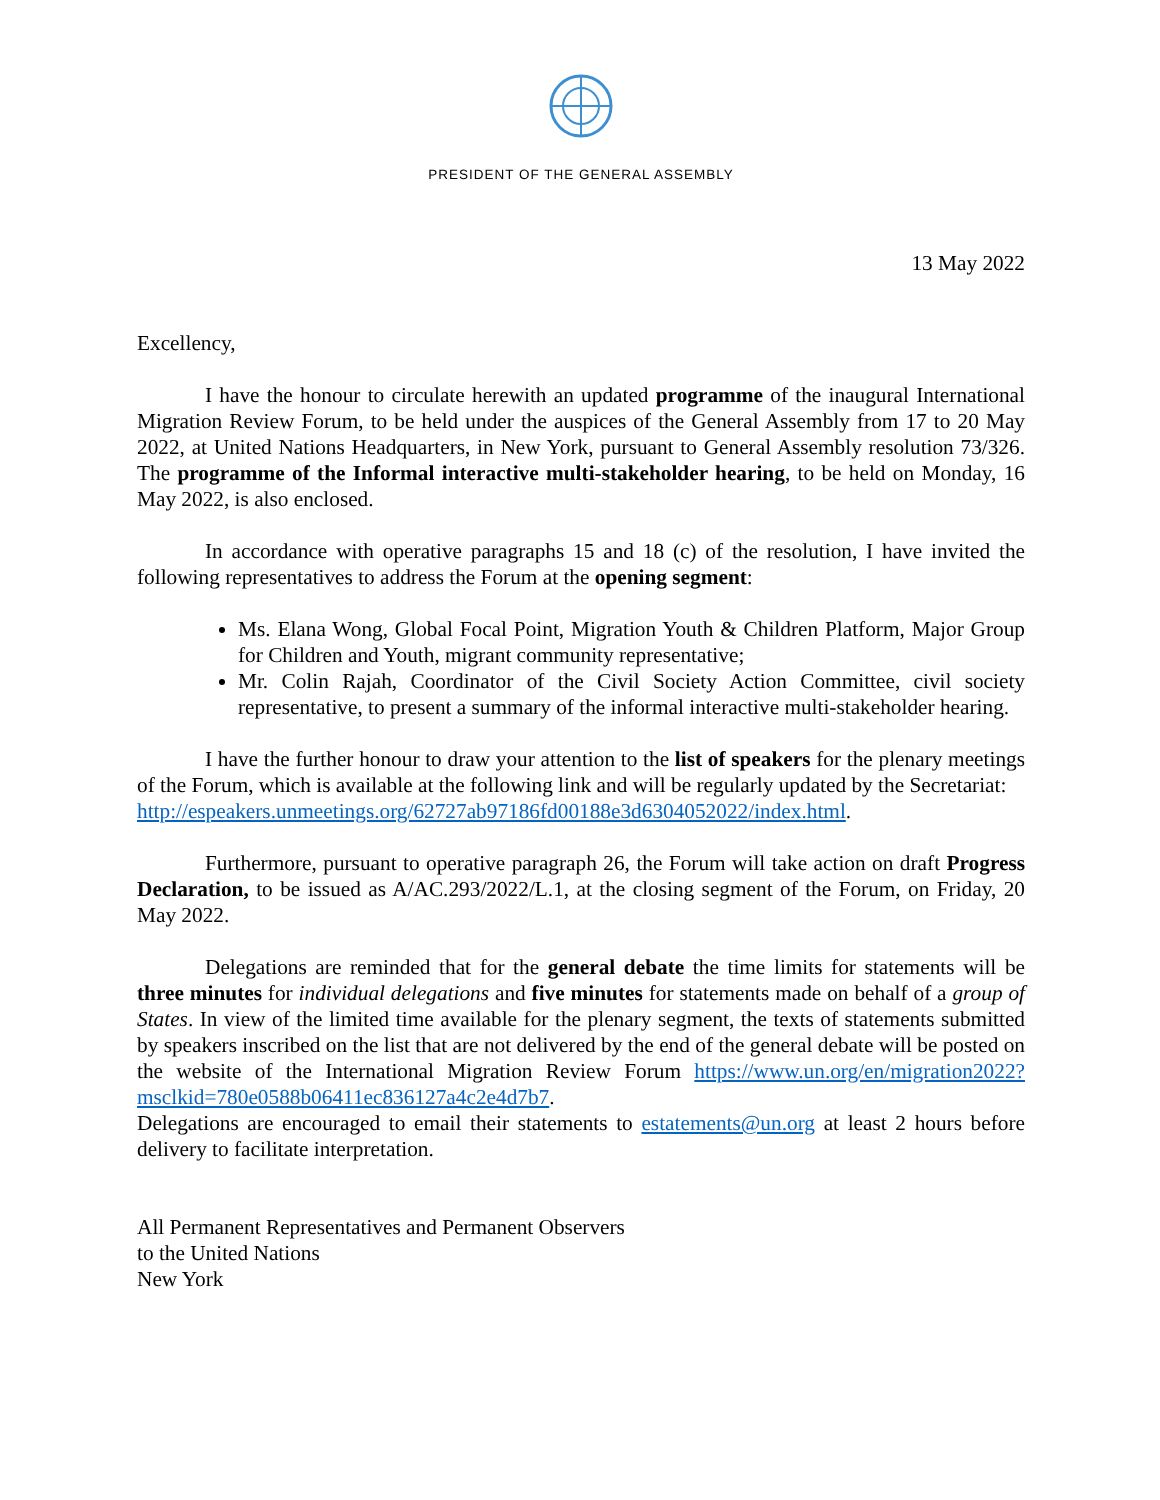PRESIDENT OF THE GENERAL ASSEMBLY
13 May 2022
Excellency,
I have the honour to circulate herewith an updated programme of the inaugural International Migration Review Forum, to be held under the auspices of the General Assembly from 17 to 20 May 2022, at United Nations Headquarters, in New York, pursuant to General Assembly resolution 73/326. The programme of the Informal interactive multi-stakeholder hearing, to be held on Monday, 16 May 2022, is also enclosed.
In accordance with operative paragraphs 15 and 18 (c) of the resolution, I have invited the following representatives to address the Forum at the opening segment:
Ms. Elana Wong, Global Focal Point, Migration Youth & Children Platform, Major Group for Children and Youth, migrant community representative;
Mr. Colin Rajah, Coordinator of the Civil Society Action Committee, civil society representative, to present a summary of the informal interactive multi-stakeholder hearing.
I have the further honour to draw your attention to the list of speakers for the plenary meetings of the Forum, which is available at the following link and will be regularly updated by the Secretariat:
http://espeakers.unmeetings.org/62727ab97186fd00188e3d6304052022/index.html.
Furthermore, pursuant to operative paragraph 26, the Forum will take action on draft Progress Declaration, to be issued as A/AC.293/2022/L.1, at the closing segment of the Forum, on Friday, 20 May 2022.
Delegations are reminded that for the general debate the time limits for statements will be three minutes for individual delegations and five minutes for statements made on behalf of a group of States. In view of the limited time available for the plenary segment, the texts of statements submitted by speakers inscribed on the list that are not delivered by the end of the general debate will be posted on the website of the International Migration Review Forum https://www.un.org/en/migration2022?msclkid=780e0588b06411ec836127a4c2e4d7b7.
Delegations are encouraged to email their statements to estatements@un.org at least 2 hours before delivery to facilitate interpretation.
All Permanent Representatives and Permanent Observers
to the United Nations
New York